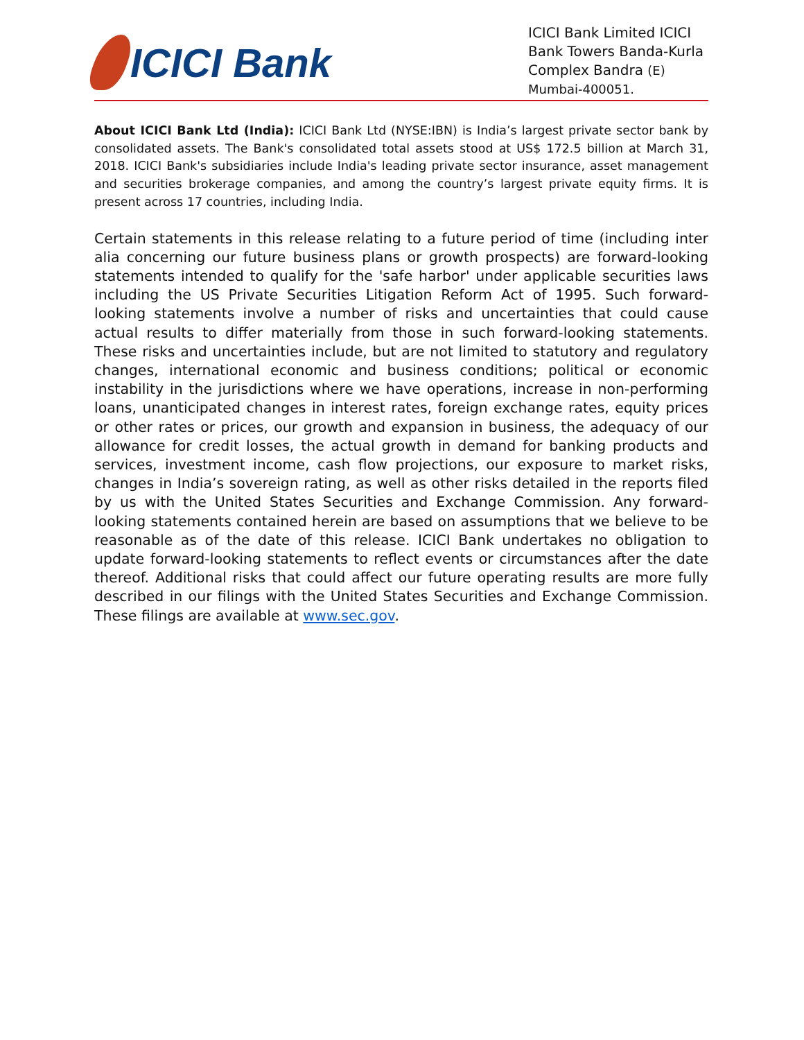ICICI Bank
ICICI Bank Limited ICICI Bank Towers Banda-Kurla Complex Bandra (E) Mumbai-400051.
About ICICI Bank Ltd (India): ICICI Bank Ltd (NYSE:IBN) is India’s largest private sector bank by consolidated assets. The Bank's consolidated total assets stood at US$ 172.5 billion at March 31, 2018. ICICI Bank's subsidiaries include India's leading private sector insurance, asset management and securities brokerage companies, and among the country’s largest private equity firms. It is present across 17 countries, including India.
Certain statements in this release relating to a future period of time (including inter alia concerning our future business plans or growth prospects) are forward-looking statements intended to qualify for the 'safe harbor' under applicable securities laws including the US Private Securities Litigation Reform Act of 1995. Such forward-looking statements involve a number of risks and uncertainties that could cause actual results to differ materially from those in such forward-looking statements. These risks and uncertainties include, but are not limited to statutory and regulatory changes, international economic and business conditions; political or economic instability in the jurisdictions where we have operations, increase in non-performing loans, unanticipated changes in interest rates, foreign exchange rates, equity prices or other rates or prices, our growth and expansion in business, the adequacy of our allowance for credit losses, the actual growth in demand for banking products and services, investment income, cash flow projections, our exposure to market risks, changes in India’s sovereign rating, as well as other risks detailed in the reports filed by us with the United States Securities and Exchange Commission. Any forward-looking statements contained herein are based on assumptions that we believe to be reasonable as of the date of this release. ICICI Bank undertakes no obligation to update forward-looking statements to reflect events or circumstances after the date thereof. Additional risks that could affect our future operating results are more fully described in our filings with the United States Securities and Exchange Commission. These filings are available at www.sec.gov.